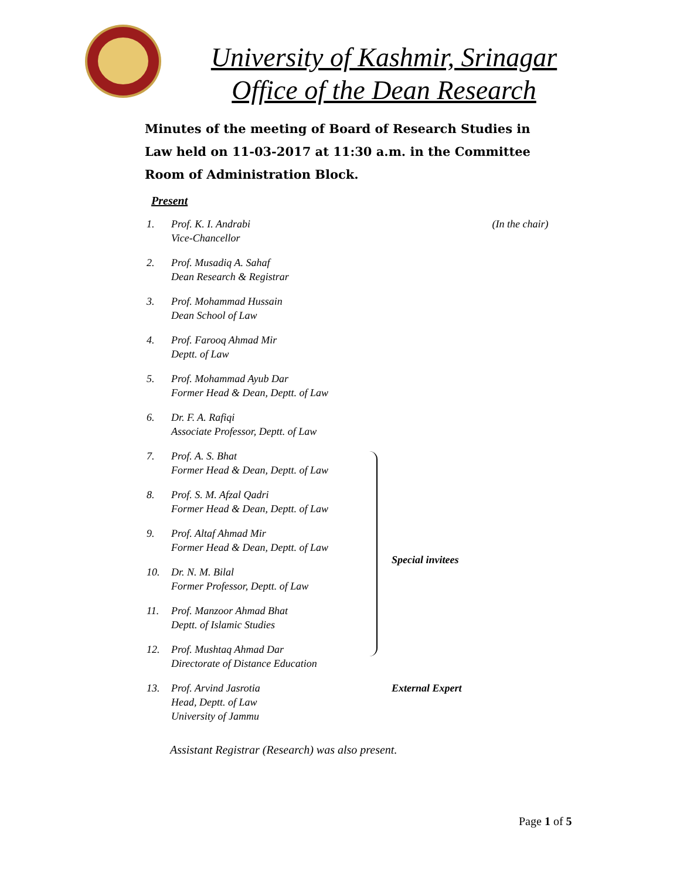University of Kashmir, Srinagar
Office of the Dean Research
Minutes of the meeting of Board of Research Studies in Law held on 11-03-2017 at 11:30 a.m. in the Committee Room of Administration Block.
Present
| 1. | Prof. K. I. Andrabi Vice-Chancellor | (In the chair) |
| 2. | Prof. Musadiq A. Sahaf Dean Research & Registrar | |
| 3. | Prof. Mohammad Hussain Dean School of Law | |
| 4. | Prof. Farooq Ahmad Mir Deptt. of Law | |
| 5. | Prof. Mohammad Ayub Dar Former Head & Dean, Deptt. of Law | |
| 6. | Dr. F. A. Rafiqi Associate Professor, Deptt. of Law | |
| 7. | Prof. A. S. Bhat Former Head & Dean, Deptt. of Law | Special invitees |
| 8. | Prof. S. M. Afzal Qadri Former Head & Dean, Deptt. of Law | |
| 9. | Prof. Altaf Ahmad Mir Former Head & Dean, Deptt. of Law | |
| 10. | Dr. N. M. Bilal Former Professor, Deptt. of Law | |
| 11. | Prof. Manzoor Ahmad Bhat Deptt. of Islamic Studies | |
| 12. | Prof. Mushtaq Ahmad Dar Directorate of Distance Education | |
| 13. | Prof. Arvind Jasrotia Head, Deptt. of Law University of Jammu | External Expert |
Assistant Registrar (Research) was also present.
Page 1 of 5